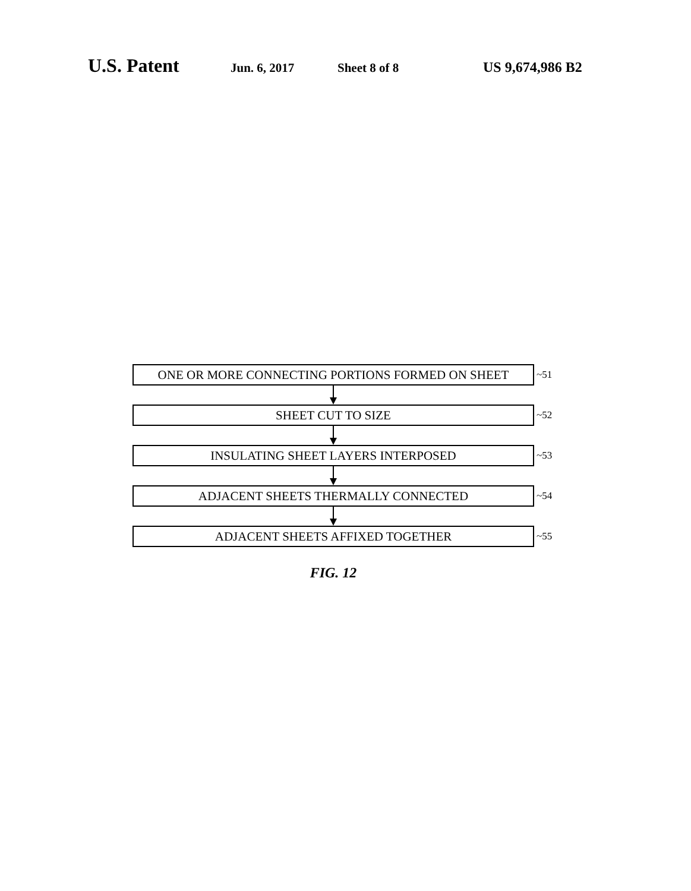U.S. Patent Jun. 6, 2017 Sheet 8 of 8 US 9,674,986 B2
ONE OR MORE CONNECTING PORTIONS FORMED ON SHEET
~51
SHEET CUT TO SIZE
~52
INSULATING SHEET LAYERS INTERPOSED
~53
ADJACENT SHEETS THERMALLY CONNECTED
~54
ADJACENT SHEETS AFFIXED TOGETHER
~55
FIG. 12